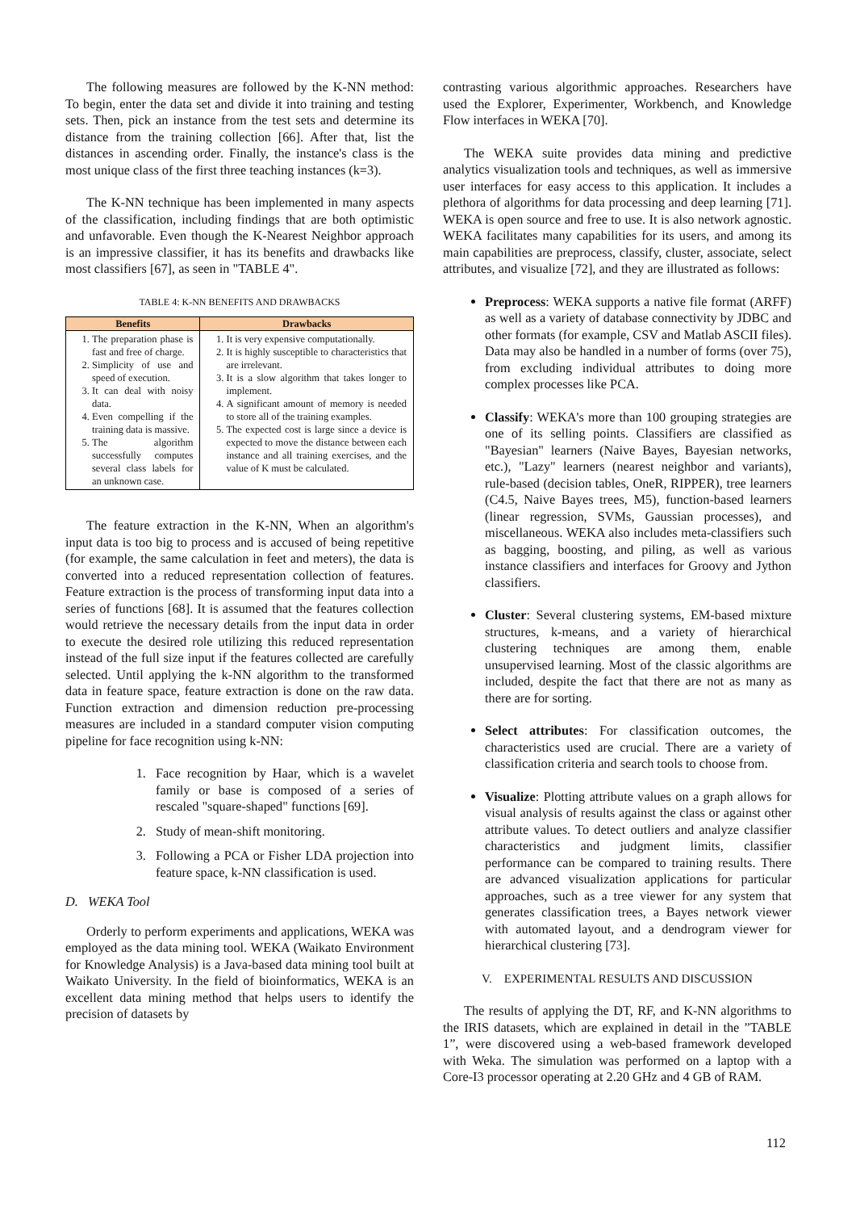The following measures are followed by the K-NN method: To begin, enter the data set and divide it into training and testing sets. Then, pick an instance from the test sets and determine its distance from the training collection [66]. After that, list the distances in ascending order. Finally, the instance's class is the most unique class of the first three teaching instances (k=3).
The K-NN technique has been implemented in many aspects of the classification, including findings that are both optimistic and unfavorable. Even though the K-Nearest Neighbor approach is an impressive classifier, it has its benefits and drawbacks like most classifiers [67], as seen in "TABLE 4".
TABLE 4: K-NN BENEFITS AND DRAWBACKS
| Benefits | Drawbacks |
| --- | --- |
| 1. The preparation phase is fast and free of charge. 2. Simplicity of use and speed of execution. 3. It can deal with noisy data. 4. Even compelling if the training data is massive. 5. The algorithm successfully computes several class labels for an unknown case. | 1. It is very expensive computationally. 2. It is highly susceptible to characteristics that are irrelevant. 3. It is a slow algorithm that takes longer to implement. 4. A significant amount of memory is needed to store all of the training examples. 5. The expected cost is large since a device is expected to move the distance between each instance and all training exercises, and the value of K must be calculated. |
The feature extraction in the K-NN, When an algorithm's input data is too big to process and is accused of being repetitive (for example, the same calculation in feet and meters), the data is converted into a reduced representation collection of features. Feature extraction is the process of transforming input data into a series of functions [68]. It is assumed that the features collection would retrieve the necessary details from the input data in order to execute the desired role utilizing this reduced representation instead of the full size input if the features collected are carefully selected. Until applying the k-NN algorithm to the transformed data in feature space, feature extraction is done on the raw data. Function extraction and dimension reduction pre-processing measures are included in a standard computer vision computing pipeline for face recognition using k-NN:
1. Face recognition by Haar, which is a wavelet family or base is composed of a series of rescaled "square-shaped" functions [69].
2. Study of mean-shift monitoring.
3. Following a PCA or Fisher LDA projection into feature space, k-NN classification is used.
D. WEKA Tool
Orderly to perform experiments and applications, WEKA was employed as the data mining tool. WEKA (Waikato Environment for Knowledge Analysis) is a Java-based data mining tool built at Waikato University. In the field of bioinformatics, WEKA is an excellent data mining method that helps users to identify the precision of datasets by
contrasting various algorithmic approaches. Researchers have used the Explorer, Experimenter, Workbench, and Knowledge Flow interfaces in WEKA [70].
The WEKA suite provides data mining and predictive analytics visualization tools and techniques, as well as immersive user interfaces for easy access to this application. It includes a plethora of algorithms for data processing and deep learning [71]. WEKA is open source and free to use. It is also network agnostic. WEKA facilitates many capabilities for its users, and among its main capabilities are preprocess, classify, cluster, associate, select attributes, and visualize [72], and they are illustrated as follows:
Preprocess: WEKA supports a native file format (ARFF) as well as a variety of database connectivity by JDBC and other formats (for example, CSV and Matlab ASCII files). Data may also be handled in a number of forms (over 75), from excluding individual attributes to doing more complex processes like PCA.
Classify: WEKA's more than 100 grouping strategies are one of its selling points. Classifiers are classified as "Bayesian" learners (Naive Bayes, Bayesian networks, etc.), "Lazy" learners (nearest neighbor and variants), rule-based (decision tables, OneR, RIPPER), tree learners (C4.5, Naive Bayes trees, M5), function-based learners (linear regression, SVMs, Gaussian processes), and miscellaneous. WEKA also includes meta-classifiers such as bagging, boosting, and piling, as well as various instance classifiers and interfaces for Groovy and Jython classifiers.
Cluster: Several clustering systems, EM-based mixture structures, k-means, and a variety of hierarchical clustering techniques are among them, enable unsupervised learning. Most of the classic algorithms are included, despite the fact that there are not as many as there are for sorting.
Select attributes: For classification outcomes, the characteristics used are crucial. There are a variety of classification criteria and search tools to choose from.
Visualize: Plotting attribute values on a graph allows for visual analysis of results against the class or against other attribute values. To detect outliers and analyze classifier characteristics and judgment limits, classifier performance can be compared to training results. There are advanced visualization applications for particular approaches, such as a tree viewer for any system that generates classification trees, a Bayes network viewer with automated layout, and a dendrogram viewer for hierarchical clustering [73].
V. EXPERIMENTAL RESULTS AND DISCUSSION
The results of applying the DT, RF, and K-NN algorithms to the IRIS datasets, which are explained in detail in the ”TABLE 1”, were discovered using a web-based framework developed with Weka. The simulation was performed on a laptop with a Core-I3 processor operating at 2.20 GHz and 4 GB of RAM.
112